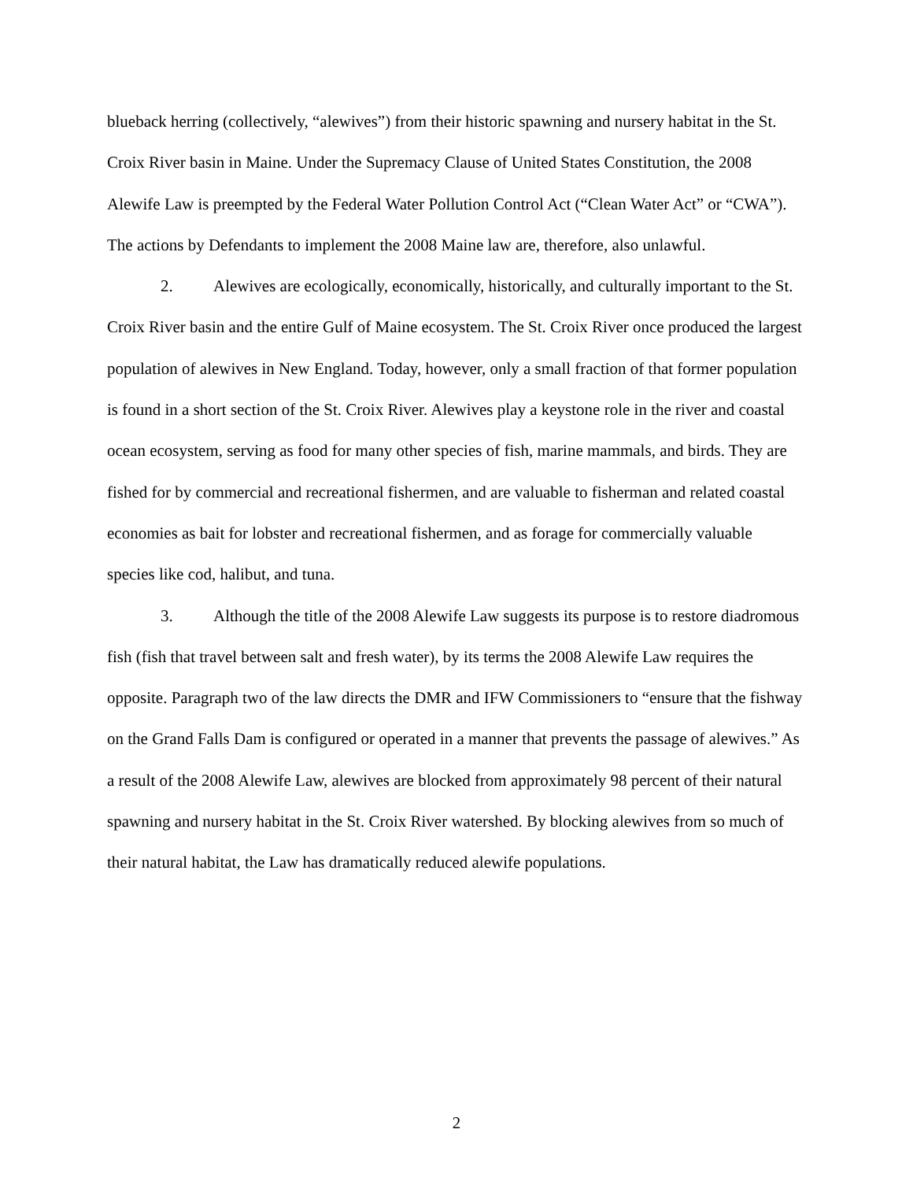blueback herring (collectively, “alewives”) from their historic spawning and nursery habitat in the St. Croix River basin in Maine. Under the Supremacy Clause of United States Constitution, the 2008 Alewife Law is preempted by the Federal Water Pollution Control Act (“Clean Water Act” or “CWA”). The actions by Defendants to implement the 2008 Maine law are, therefore, also unlawful.
2. Alewives are ecologically, economically, historically, and culturally important to the St. Croix River basin and the entire Gulf of Maine ecosystem. The St. Croix River once produced the largest population of alewives in New England. Today, however, only a small fraction of that former population is found in a short section of the St. Croix River. Alewives play a keystone role in the river and coastal ocean ecosystem, serving as food for many other species of fish, marine mammals, and birds. They are fished for by commercial and recreational fishermen, and are valuable to fisherman and related coastal economies as bait for lobster and recreational fishermen, and as forage for commercially valuable species like cod, halibut, and tuna.
3. Although the title of the 2008 Alewife Law suggests its purpose is to restore diadromous fish (fish that travel between salt and fresh water), by its terms the 2008 Alewife Law requires the opposite. Paragraph two of the law directs the DMR and IFW Commissioners to “ensure that the fishway on the Grand Falls Dam is configured or operated in a manner that prevents the passage of alewives.” As a result of the 2008 Alewife Law, alewives are blocked from approximately 98 percent of their natural spawning and nursery habitat in the St. Croix River watershed. By blocking alewives from so much of their natural habitat, the Law has dramatically reduced alewife populations.
2